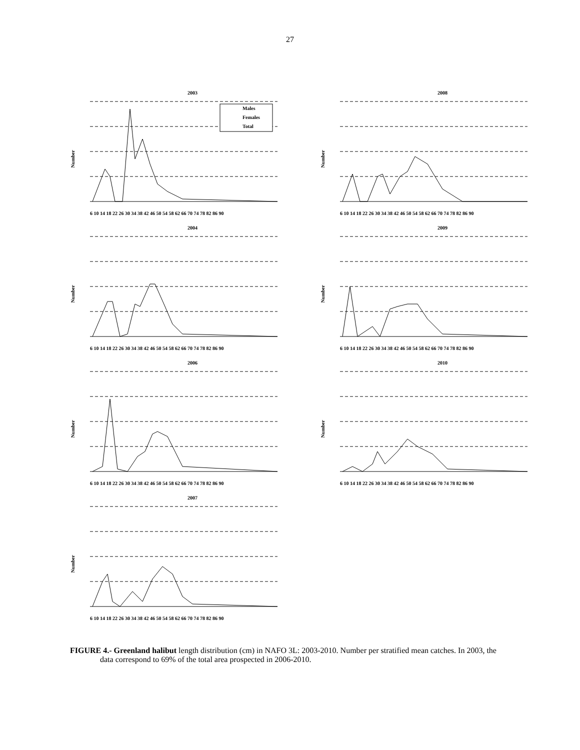27
2003
Number
Males
Females
Total
6 10 14 18 22 26 30 34 38 42 46 50 54 58 62 66 70 74 78 82 86 90
2008
Number
6 10 14 18 22 26 30 34 38 42 46 50 54 58 62 66 70 74 78 82 86 90
2004
Number
6 10 14 18 22 26 30 34 38 42 46 50 54 58 62 66 70 74 78 82 86 90
2009
Number
6 10 14 18 22 26 30 34 38 42 46 50 54 58 62 66 70 74 78 82 86 90
2006
Number
6 10 14 18 22 26 30 34 38 42 46 50 54 58 62 66 70 74 78 82 86 90
2010
Number
6 10 14 18 22 26 30 34 38 42 46 50 54 58 62 66 70 74 78 82 86 90
2007
Number
6 10 14 18 22 26 30 34 38 42 46 50 54 58 62 66 70 74 78 82 86 90
FIGURE 4.- Greenland halibut length distribution (cm) in NAFO 3L: 2003-2010. Number per stratified mean catches. In 2003, the data correspond to 69% of the total area prospected in 2006-2010.